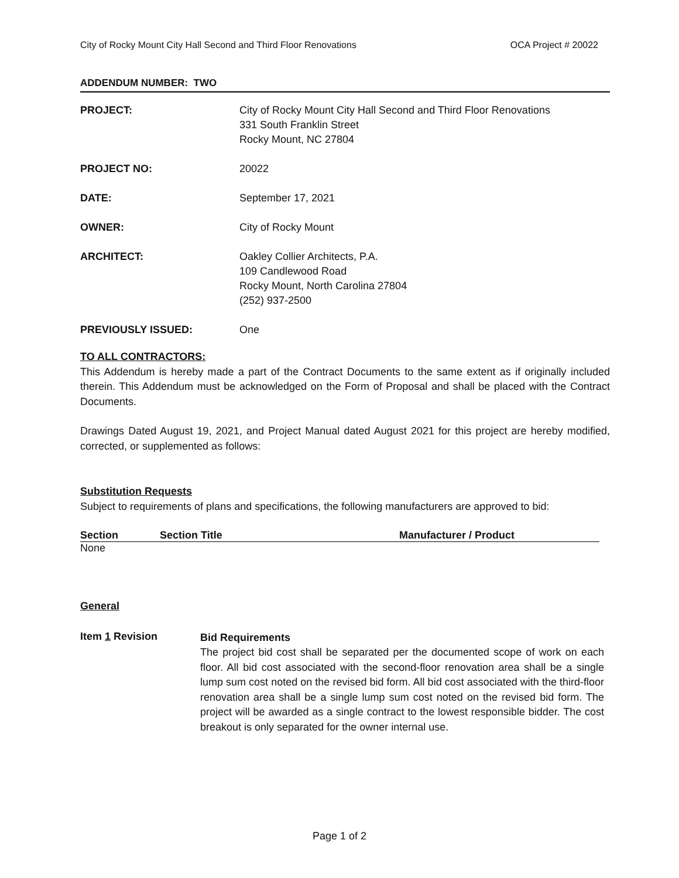City of Rocky Mount City Hall Second and Third Floor Renovations OCA Project # 20022
ADDENDUM NUMBER: TWO
| PROJECT: | City of Rocky Mount City Hall Second and Third Floor Renovations 331 South Franklin Street Rocky Mount, NC 27804 |
| PROJECT NO: | 20022 |
| DATE: | September 17, 2021 |
| OWNER: | City of Rocky Mount |
| ARCHITECT: | Oakley Collier Architects, P.A. 109 Candlewood Road Rocky Mount, North Carolina 27804 (252) 937-2500 |
| PREVIOUSLY ISSUED: | One |
TO ALL CONTRACTORS:
This Addendum is hereby made a part of the Contract Documents to the same extent as if originally included therein. This Addendum must be acknowledged on the Form of Proposal and shall be placed with the Contract Documents.
Drawings Dated August 19, 2021, and Project Manual dated August 2021 for this project are hereby modified, corrected, or supplemented as follows:
Substitution Requests
Subject to requirements of plans and specifications, the following manufacturers are approved to bid:
| Section | Section Title | Manufacturer / Product |
| --- | --- | --- |
| None | | |
General
Item 1 Revision
Bid Requirements
The project bid cost shall be separated per the documented scope of work on each floor. All bid cost associated with the second-floor renovation area shall be a single lump sum cost noted on the revised bid form. All bid cost associated with the third-floor renovation area shall be a single lump sum cost noted on the revised bid form. The project will be awarded as a single contract to the lowest responsible bidder. The cost breakout is only separated for the owner internal use.
Page 1 of 2